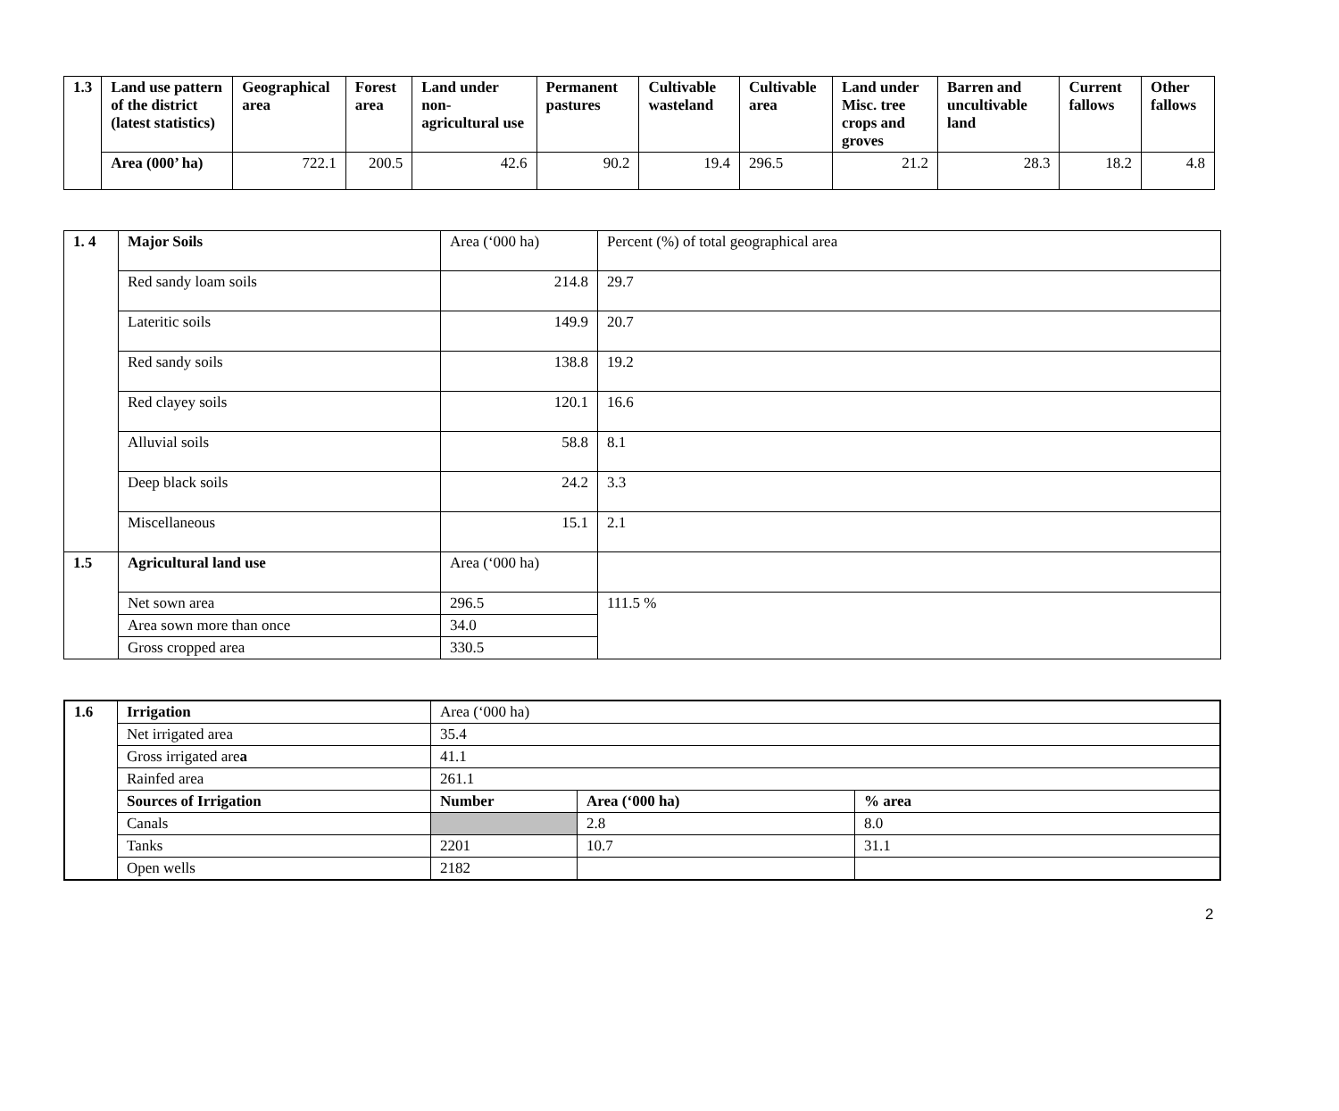| 1.3 | Land use pattern of the district (latest statistics) | Geographical area | Forest area | Land under non-agricultural use | Permanent pastures | Cultivable wasteland | Cultivable area | Land under Misc. tree crops and groves | Barren and uncultivable land | Current fallows | Other fallows |
| --- | --- | --- | --- | --- | --- | --- | --- | --- | --- | --- | --- |
| | Area (000’ ha) | 722.1 | 200.5 | 42.6 | 90.2 | 19.4 | 296.5 | 21.2 | 28.3 | 18.2 | 4.8 |
| 1. 4 | Major Soils | Area (‘000 ha) | Percent (%) of total geographical area |
| | Red sandy loam soils | 214.8 | 29.7 |
| | Lateritic soils | 149.9 | 20.7 |
| | Red sandy soils | 138.8 | 19.2 |
| | Red clayey soils | 120.1 | 16.6 |
| | Alluvial soils | 58.8 | 8.1 |
| | Deep black soils | 24.2 | 3.3 |
| | Miscellaneous | 15.1 | 2.1 |
| 1.5 | Agricultural land use | Area (‘000 ha) | |
| | Net sown area | 296.5 | 111.5 % |
| | Area sown more than once | 34.0 | |
| | Gross cropped area | 330.5 | |
| 1.6 | Irrigation | Area (‘000 ha) | | |
| | Net irrigated area | 35.4 | | |
| | Gross irrigated are a | 41.1 | | |
| | Rainfed area | 261.1 | | |
| | Sources of Irrigation | Number | Area (‘000 ha) | % area |
| | Canals | | 2.8 | 8.0 |
| | Tanks | 2201 | 10.7 | 31.1 |
| | Open wells | 2182 | | |
2